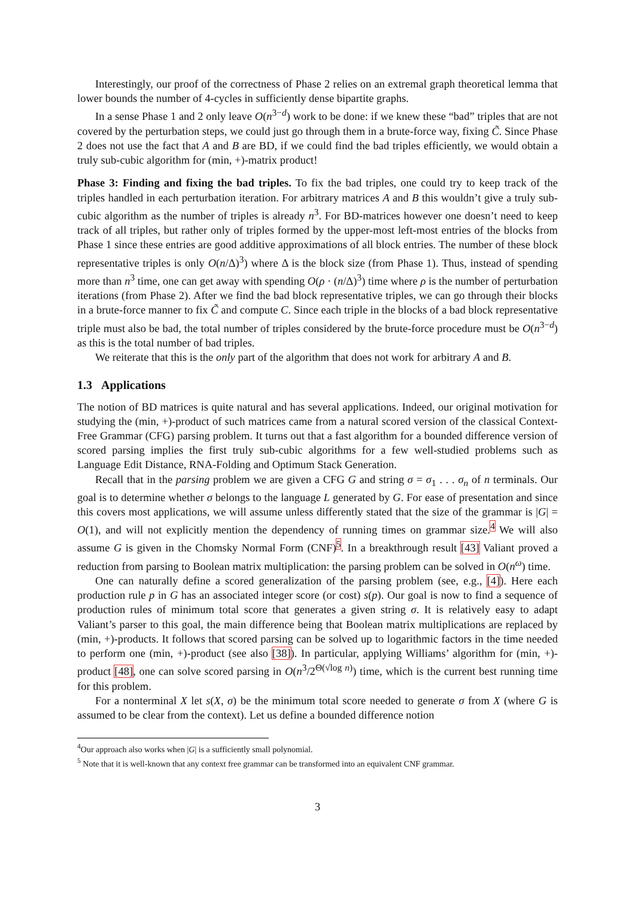Interestingly, our proof of the correctness of Phase 2 relies on an extremal graph theoretical lemma that lower bounds the number of 4-cycles in sufficiently dense bipartite graphs.
In a sense Phase 1 and 2 only leave O(n<sup>3−d</sup>) work to be done: if we knew these “bad” triples that are not covered by the perturbation steps, we could just go through them in a brute-force way, fixing C̃. Since Phase 2 does not use the fact that A and B are BD, if we could find the bad triples efficiently, we would obtain a truly sub-cubic algorithm for (min, +)-matrix product!
Phase 3: Finding and fixing the bad triples. To fix the bad triples, one could try to keep track of the triples handled in each perturbation iteration. For arbitrary matrices A and B this wouldn’t give a truly sub-cubic algorithm as the number of triples is already n<sup>3</sup>. For BD-matrices however one doesn’t need to keep track of all triples, but rather only of triples formed by the upper-most left-most entries of the blocks from Phase 1 since these entries are good additive approximations of all block entries. The number of these block representative triples is only O(n/Δ)<sup>3</sup>) where Δ is the block size (from Phase 1). Thus, instead of spending more than n<sup>3</sup> time, one can get away with spending O(ρ · (n/Δ)<sup>3</sup>) time where ρ is the number of perturbation iterations (from Phase 2). After we find the bad block representative triples, we can go through their blocks in a brute-force manner to fix C̃ and compute C. Since each triple in the blocks of a bad block representative triple must also be bad, the total number of triples considered by the brute-force procedure must be O(n<sup>3−d</sup>) as this is the total number of bad triples.
We reiterate that this is the only part of the algorithm that does not work for arbitrary A and B.
1.3 Applications
The notion of BD matrices is quite natural and has several applications. Indeed, our original motivation for studying the (min, +)-product of such matrices came from a natural scored version of the classical Context-Free Grammar (CFG) parsing problem. It turns out that a fast algorithm for a bounded difference version of scored parsing implies the first truly sub-cubic algorithms for a few well-studied problems such as Language Edit Distance, RNA-Folding and Optimum Stack Generation.
Recall that in the parsing problem we are given a CFG G and string σ = σ<sub>1</sub> . . . σ<sub>n</sub> of n terminals. Our goal is to determine whether σ belongs to the language L generated by G. For ease of presentation and since this covers most applications, we will assume unless differently stated that the size of the grammar is |G| = O(1), and will not explicitly mention the dependency of running times on grammar size.<sup>4</sup> We will also assume G is given in the Chomsky Normal Form (CNF)<sup>5</sup>. In a breakthrough result [43] Valiant proved a reduction from parsing to Boolean matrix multiplication: the parsing problem can be solved in O(n<sup>ω</sup>) time.
One can naturally define a scored generalization of the parsing problem (see, e.g., [4]). Here each production rule p in G has an associated integer score (or cost) s(p). Our goal is now to find a sequence of production rules of minimum total score that generates a given string σ. It is relatively easy to adapt Valiant’s parser to this goal, the main difference being that Boolean matrix multiplications are replaced by (min, +)-products. It follows that scored parsing can be solved up to logarithmic factors in the time needed to perform one (min, +)-product (see also [38]). In particular, applying Williams’ algorithm for (min, +)-product [48], one can solve scored parsing in O(n<sup>3</sup>/2<sup>Θ(√log n)</sup>) time, which is the current best running time for this problem.
For a nonterminal X let s(X, σ) be the minimum total score needed to generate σ from X (where G is assumed to be clear from the context). Let us define a bounded difference notion
<sup>4</sup> Our approach also works when |G| is a sufficiently small polynomial.
<sup>5</sup> Note that it is well-known that any context free grammar can be transformed into an equivalent CNF grammar.
3